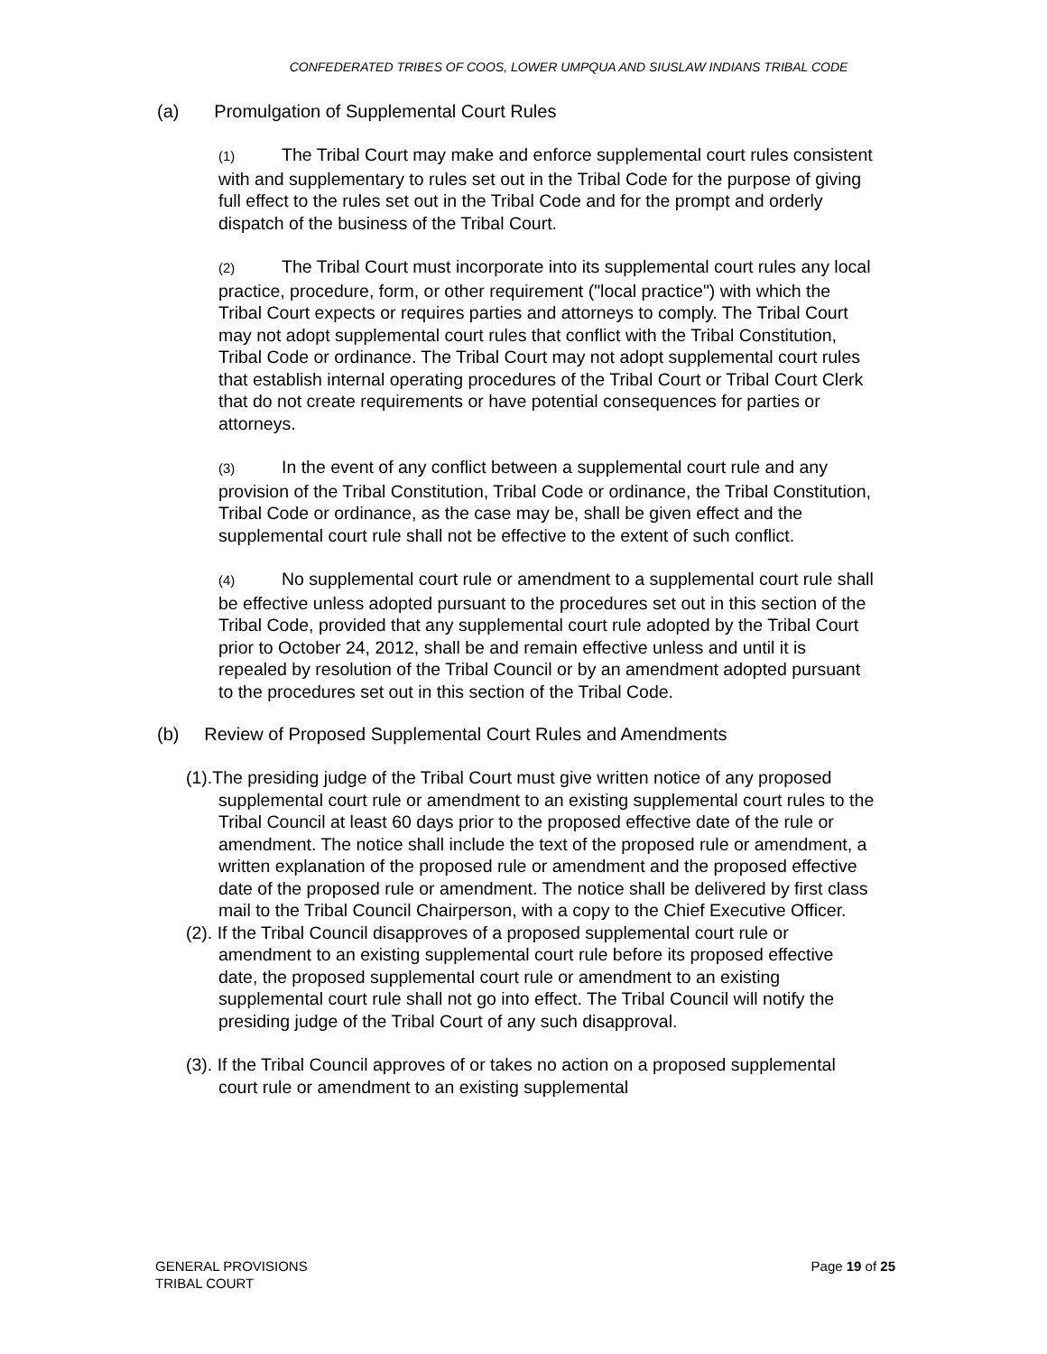CONFEDERATED TRIBES OF COOS, LOWER UMPQUA AND SIUSLAW INDIANS TRIBAL CODE
(a) Promulgation of Supplemental Court Rules
(1) The Tribal Court may make and enforce supplemental court rules consistent with and supplementary to rules set out in the Tribal Code for the purpose of giving full effect to the rules set out in the Tribal Code and for the prompt and orderly dispatch of the business of the Tribal Court.
(2) The Tribal Court must incorporate into its supplemental court rules any local practice, procedure, form, or other requirement ("local practice") with which the Tribal Court expects or requires parties and attorneys to comply. The Tribal Court may not adopt supplemental court rules that conflict with the Tribal Constitution, Tribal Code or ordinance. The Tribal Court may not adopt supplemental court rules that establish internal operating procedures of the Tribal Court or Tribal Court Clerk that do not create requirements or have potential consequences for parties or attorneys.
(3) In the event of any conflict between a supplemental court rule and any provision of the Tribal Constitution, Tribal Code or ordinance, the Tribal Constitution, Tribal Code or ordinance, as the case may be, shall be given effect and the supplemental court rule shall not be effective to the extent of such conflict.
(4) No supplemental court rule or amendment to a supplemental court rule shall be effective unless adopted pursuant to the procedures set out in this section of the Tribal Code, provided that any supplemental court rule adopted by the Tribal Court prior to October 24, 2012, shall be and remain effective unless and until it is repealed by resolution of the Tribal Council or by an amendment adopted pursuant to the procedures set out in this section of the Tribal Code.
(b) Review of Proposed Supplemental Court Rules and Amendments
(1).The presiding judge of the Tribal Court must give written notice of any proposed supplemental court rule or amendment to an existing supplemental court rules to the Tribal Council at least 60 days prior to the proposed effective date of the rule or amendment. The notice shall include the text of the proposed rule or amendment, a written explanation of the proposed rule or amendment and the proposed effective date of the proposed rule or amendment. The notice shall be delivered by first class mail to the Tribal Council Chairperson, with a copy to the Chief Executive Officer.
(2). If the Tribal Council disapproves of a proposed supplemental court rule or amendment to an existing supplemental court rule before its proposed effective date, the proposed supplemental court rule or amendment to an existing supplemental court rule shall not go into effect. The Tribal Council will notify the presiding judge of the Tribal Court of any such disapproval.
(3). If the Tribal Council approves of or takes no action on a proposed supplemental court rule or amendment to an existing supplemental
Page 19 of 25 GENERAL PROVISIONS
TRIBAL COURT